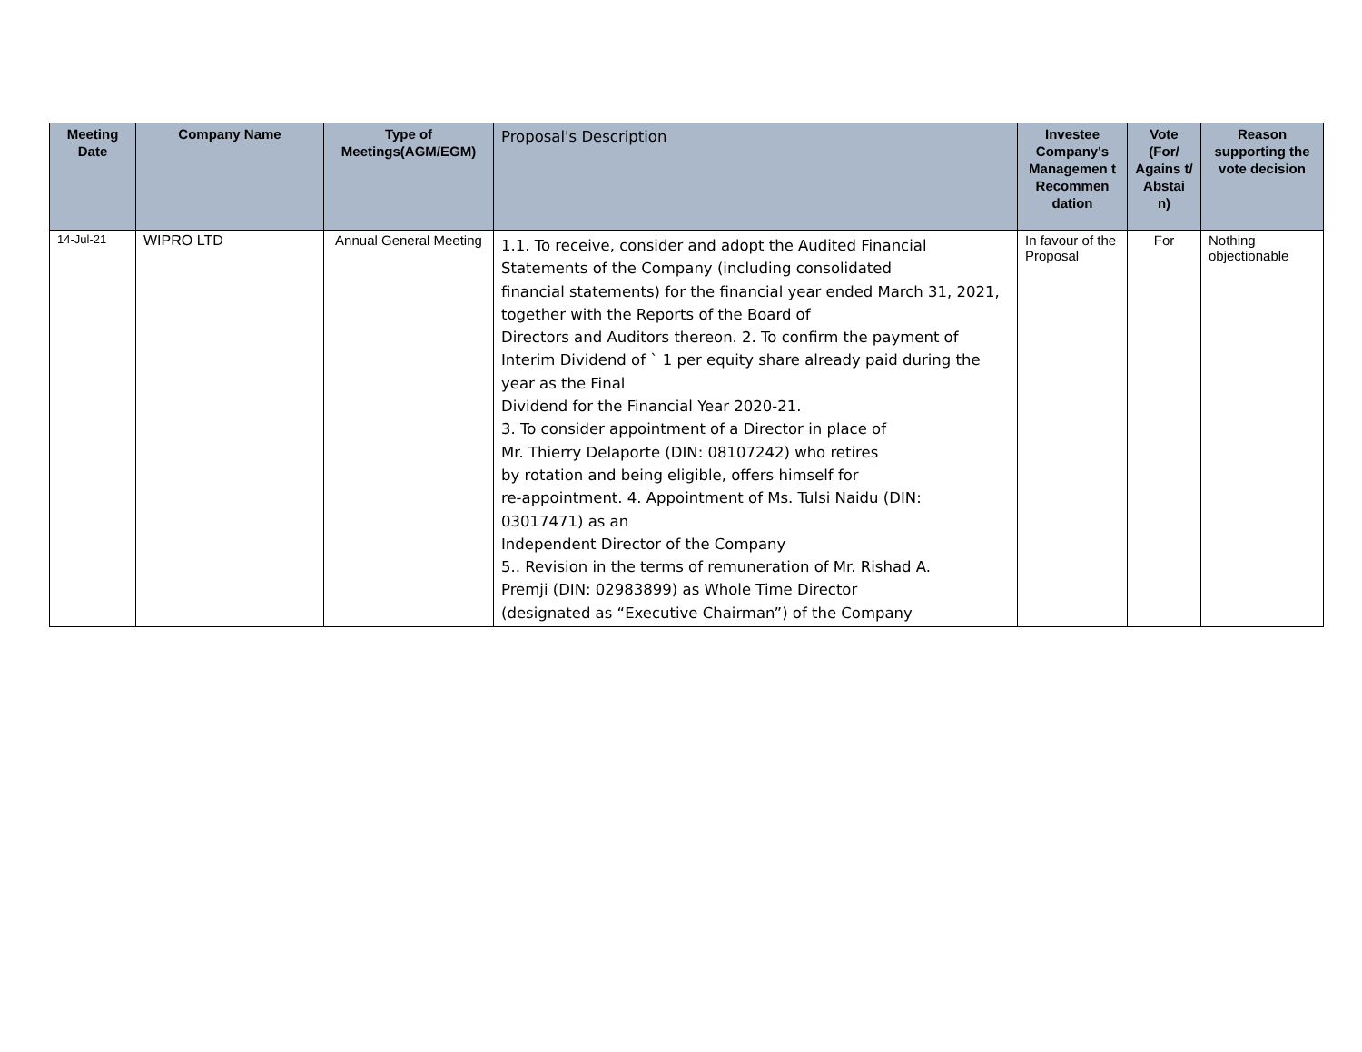| Meeting Date | Company Name | Type of Meetings(AGM/EGM) | Proposal's Description | Investee Company's Managemen t Recommen dation | Vote (For/ Agains t/ Abstai n) | Reason supporting the vote decision |
| --- | --- | --- | --- | --- | --- | --- |
| 14-Jul-21 | WIPRO LTD | Annual General Meeting | 1.1. To receive, consider and adopt the Audited Financial Statements of the Company (including consolidated financial statements) for the financial year ended March 31, 2021, together with the Reports of the Board of Directors and Auditors thereon. 2. To confirm the payment of Interim Dividend of ` 1 per equity share already paid during the year as the Final Dividend for the Financial Year 2020-21. 3. To consider appointment of a Director in place of Mr. Thierry Delaporte (DIN: 08107242) who retires by rotation and being eligible, offers himself for re-appointment. 4. Appointment of Ms. Tulsi Naidu (DIN: 03017471) as an Independent Director of the Company 5.. Revision in the terms of remuneration of Mr. Rishad A. Premji (DIN: 02983899) as Whole Time Director (designated as “Executive Chairman”) of the Company | In favour of the Proposal | For | Nothing objectionable |